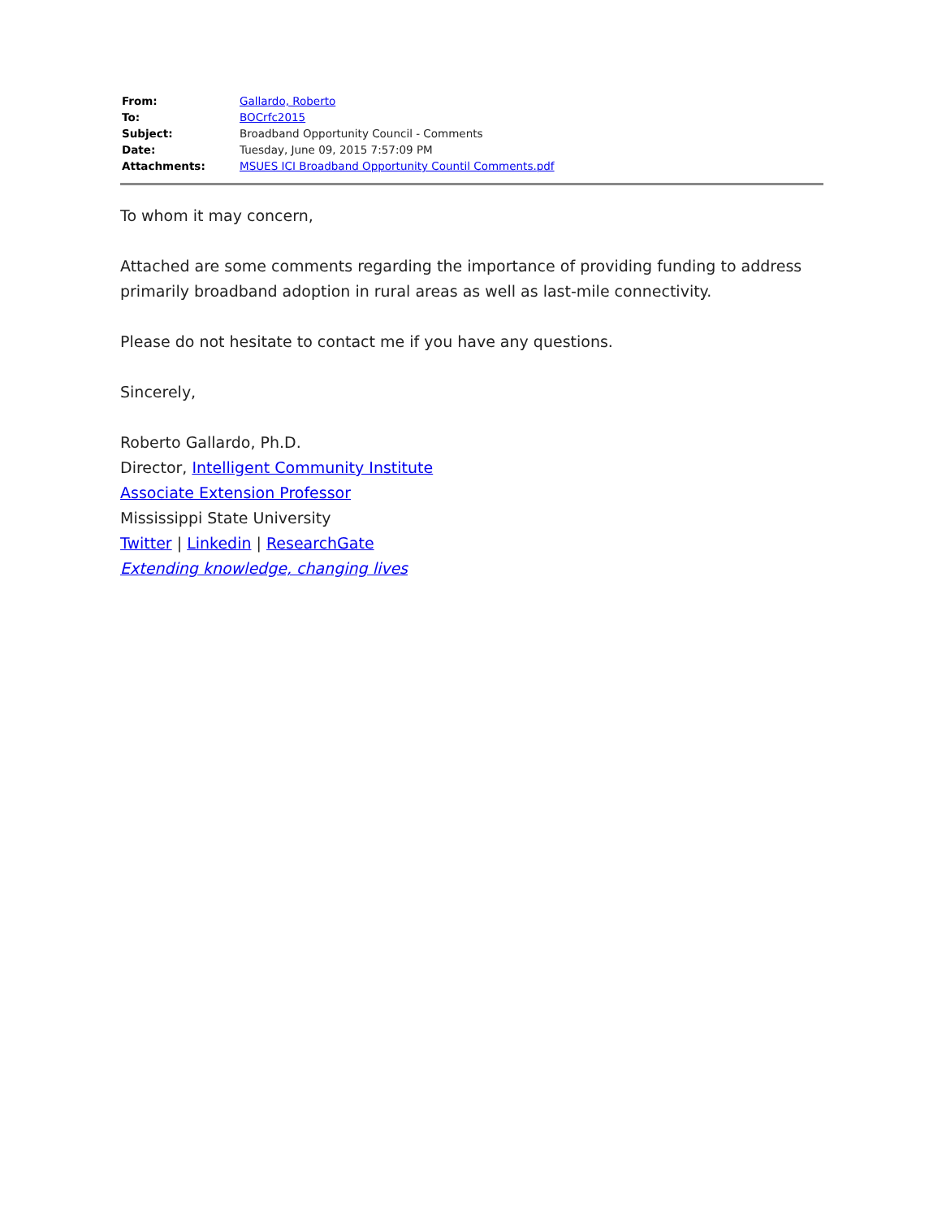| From: | Gallardo, Roberto |
| To: | BOCrfc2015 |
| Subject: | Broadband Opportunity Council - Comments |
| Date: | Tuesday, June 09, 2015 7:57:09 PM |
| Attachments: | MSUES ICI Broadband Opportunity Countil Comments.pdf |
To whom it may concern,
Attached are some comments regarding the importance of providing funding to address primarily broadband adoption in rural areas as well as last-mile connectivity.
Please do not hesitate to contact me if you have any questions.
Sincerely,
Roberto Gallardo, Ph.D.
Director, Intelligent Community Institute
Associate Extension Professor
Mississippi State University
Twitter | Linkedin | ResearchGate
Extending knowledge, changing lives